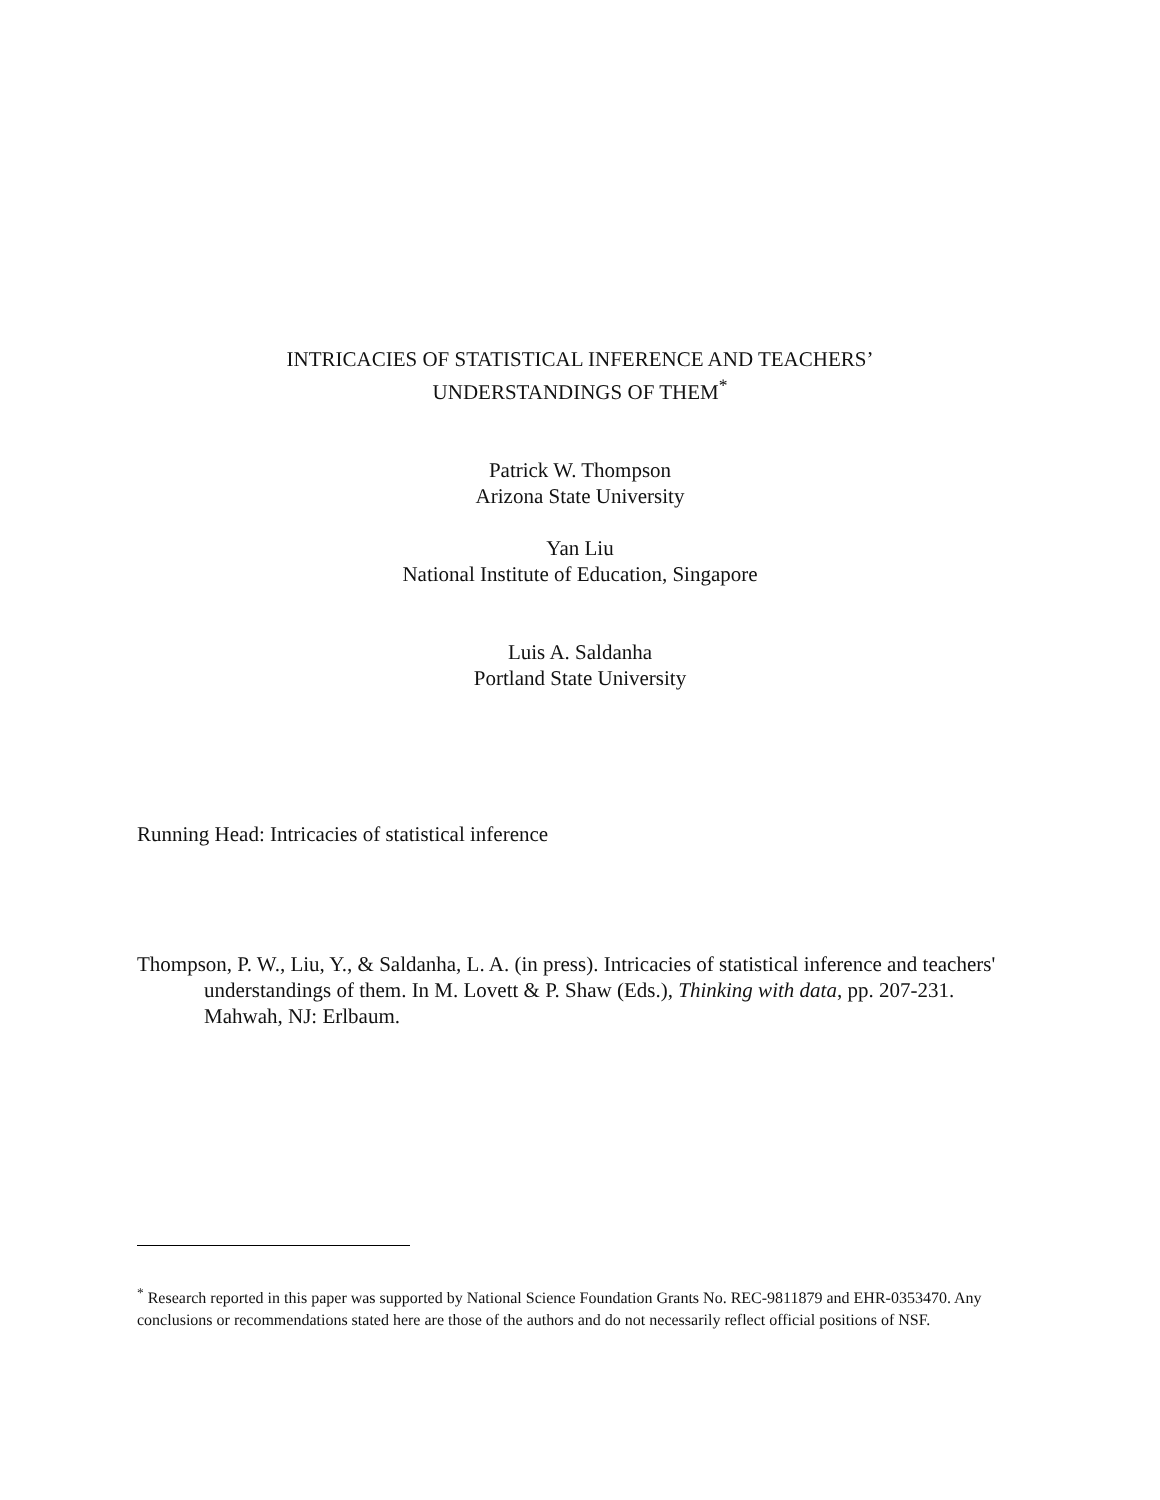INTRICACIES OF STATISTICAL INFERENCE AND TEACHERS’
UNDERSTANDINGS OF THEM<sup>*</sup>
Patrick W. Thompson
Arizona State University
Yan Liu
National Institute of Education, Singapore
Luis A. Saldanha
Portland State University
Running Head: Intricacies of statistical inference
Thompson, P. W., Liu, Y., & Saldanha, L. A. (in press). Intricacies of statistical inference and teachers' understandings of them. In M. Lovett & P. Shaw (Eds.), Thinking with data, pp. 207-231. Mahwah, NJ: Erlbaum.
<sup>*</sup> Research reported in this paper was supported by National Science Foundation Grants No. REC-9811879 and EHR-0353470. Any conclusions or recommendations stated here are those of the authors and do not necessarily reflect official positions of NSF.